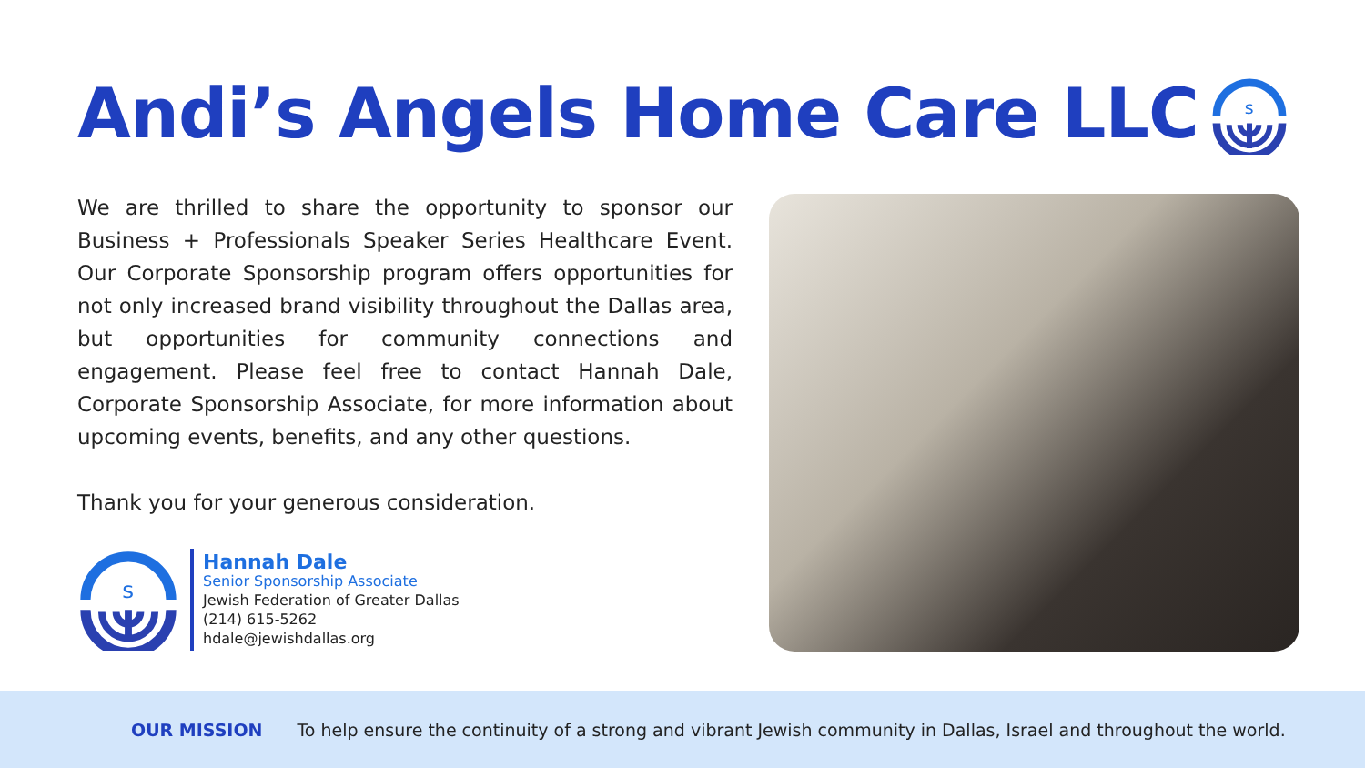Andi’s Angels Home Care LLC
s
We are thrilled to share the opportunity to sponsor our Business + Professionals Speaker Series Healthcare Event. Our Corporate Sponsorship program offers opportunities for not only increased brand visibility throughout the Dallas area, but opportunities for community connections and engagement. Please feel free to contact Hannah Dale, Corporate Sponsorship Associate, for more information about upcoming events, benefits, and any other questions.
Thank you for your generous consideration.
s
Hannah Dale
Senior Sponsorship Associate
Jewish Federation of Greater Dallas
(214) 615-5262
hdale@jewishdallas.org
OUR MISSION To help ensure the continuity of a strong and vibrant Jewish community in Dallas, Israel and throughout the world.